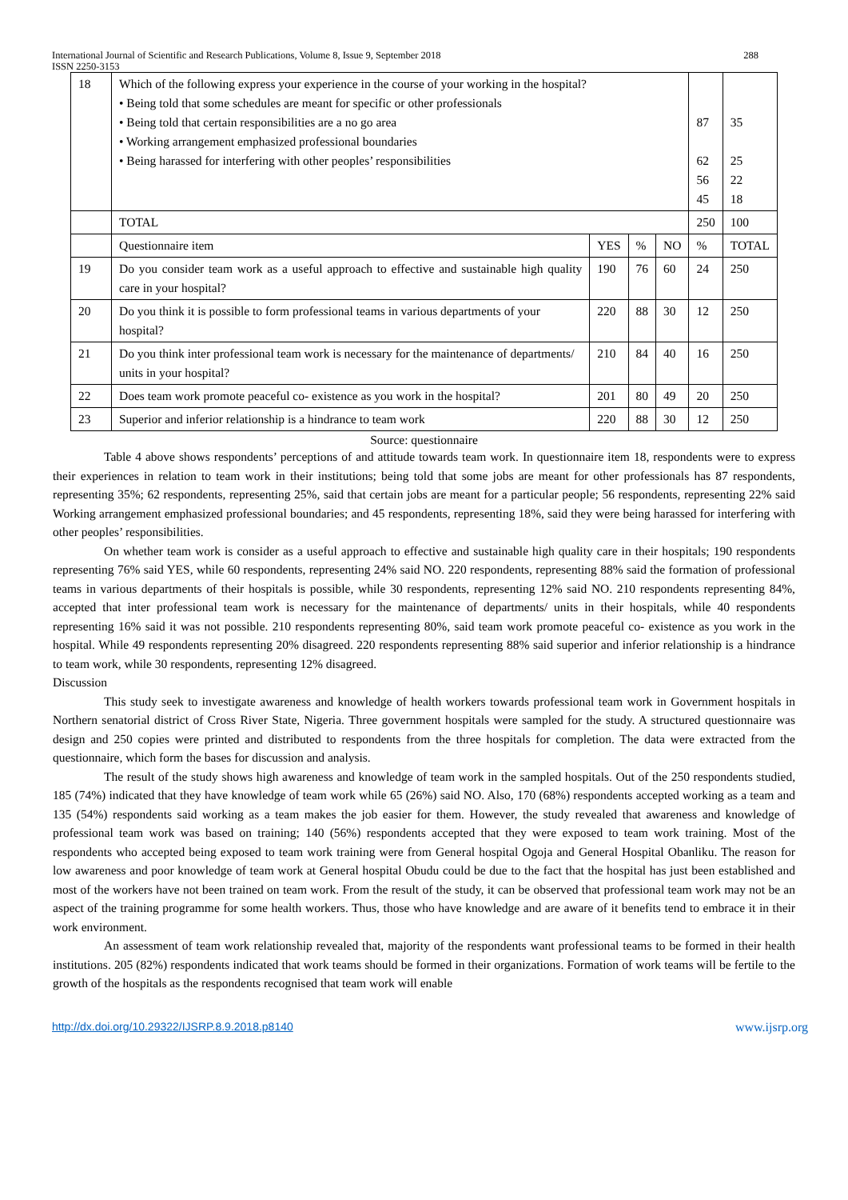International Journal of Scientific and Research Publications, Volume 8, Issue 9, September 2018
ISSN 2250-3153 288
| 18 | Which of the following express your experience in the course of your working in the hospital? • Being told that some schedules are meant for specific or other professionals • Being told that certain responsibilities are a no go area • Working arrangement emphasized professional boundaries • Being harassed for interfering with other peoples’ responsibilities | | | | 87 62 56 45 | 35 25 22 18 |
| | TOTAL | | | | 250 | 100 |
| | Questionnaire item | YES | % | NO | % | TOTAL |
| 19 | Do you consider team work as a useful approach to effective and sustainable high quality care in your hospital? | 190 | 76 | 60 | 24 | 250 |
| 20 | Do you think it is possible to form professional teams in various departments of your hospital? | 220 | 88 | 30 | 12 | 250 |
| 21 | Do you think inter professional team work is necessary for the maintenance of departments/ units in your hospital? | 210 | 84 | 40 | 16 | 250 |
| 22 | Does team work promote peaceful co- existence as you work in the hospital? | 201 | 80 | 49 | 20 | 250 |
| 23 | Superior and inferior relationship is a hindrance to team work | 220 | 88 | 30 | 12 | 250 |
Source: questionnaire
Table 4 above shows respondents’ perceptions of and attitude towards team work. In questionnaire item 18, respondents were to express their experiences in relation to team work in their institutions; being told that some jobs are meant for other professionals has 87 respondents, representing 35%; 62 respondents, representing 25%, said that certain jobs are meant for a particular people; 56 respondents, representing 22% said Working arrangement emphasized professional boundaries; and 45 respondents, representing 18%, said they were being harassed for interfering with other peoples’ responsibilities.
On whether team work is consider as a useful approach to effective and sustainable high quality care in their hospitals; 190 respondents representing 76% said YES, while 60 respondents, representing 24% said NO. 220 respondents, representing 88% said the formation of professional teams in various departments of their hospitals is possible, while 30 respondents, representing 12% said NO. 210 respondents representing 84%, accepted that inter professional team work is necessary for the maintenance of departments/ units in their hospitals, while 40 respondents representing 16% said it was not possible. 210 respondents representing 80%, said team work promote peaceful co- existence as you work in the hospital. While 49 respondents representing 20% disagreed. 220 respondents representing 88% said superior and inferior relationship is a hindrance to team work, while 30 respondents, representing 12% disagreed.
Discussion
This study seek to investigate awareness and knowledge of health workers towards professional team work in Government hospitals in Northern senatorial district of Cross River State, Nigeria. Three government hospitals were sampled for the study. A structured questionnaire was design and 250 copies were printed and distributed to respondents from the three hospitals for completion. The data were extracted from the questionnaire, which form the bases for discussion and analysis.
The result of the study shows high awareness and knowledge of team work in the sampled hospitals. Out of the 250 respondents studied, 185 (74%) indicated that they have knowledge of team work while 65 (26%) said NO. Also, 170 (68%) respondents accepted working as a team and 135 (54%) respondents said working as a team makes the job easier for them. However, the study revealed that awareness and knowledge of professional team work was based on training; 140 (56%) respondents accepted that they were exposed to team work training. Most of the respondents who accepted being exposed to team work training were from General hospital Ogoja and General Hospital Obanliku. The reason for low awareness and poor knowledge of team work at General hospital Obudu could be due to the fact that the hospital has just been established and most of the workers have not been trained on team work. From the result of the study, it can be observed that professional team work may not be an aspect of the training programme for some health workers. Thus, those who have knowledge and are aware of it benefits tend to embrace it in their work environment.
An assessment of team work relationship revealed that, majority of the respondents want professional teams to be formed in their health institutions. 205 (82%) respondents indicated that work teams should be formed in their organizations. Formation of work teams will be fertile to the growth of the hospitals as the respondents recognised that team work will enable
http://dx.doi.org/10.29322/IJSRP.8.9.2018.p8140 www.ijsrp.org